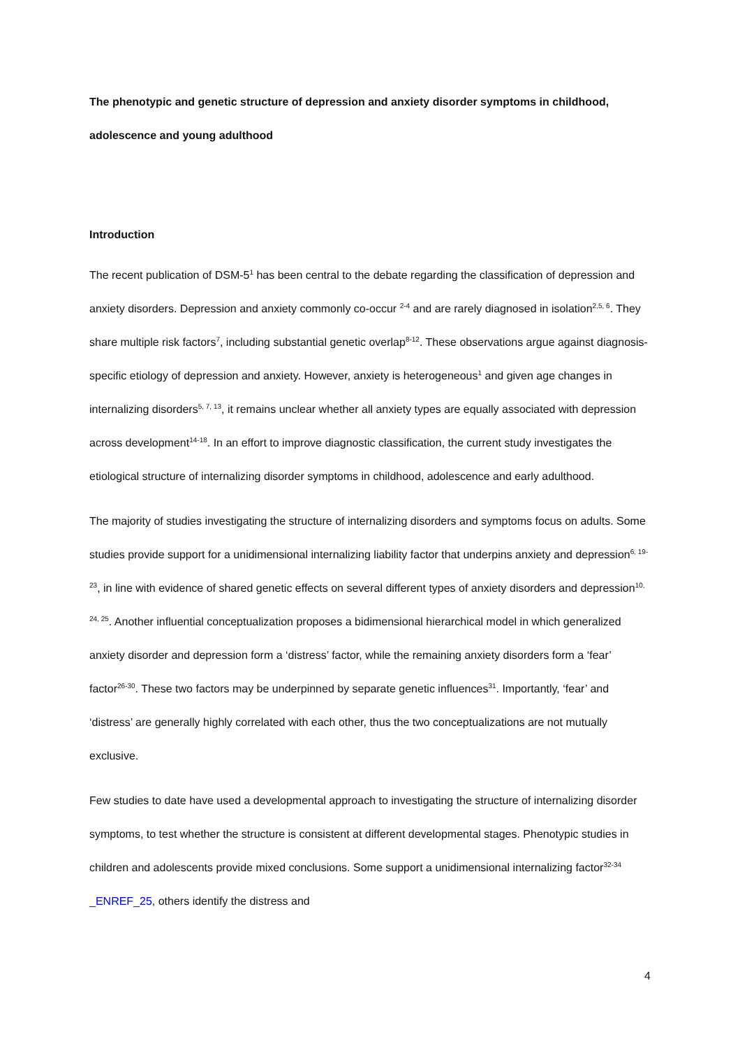The phenotypic and genetic structure of depression and anxiety disorder symptoms in childhood, adolescence and young adulthood
Introduction
The recent publication of DSM-5<sup>1</sup> has been central to the debate regarding the classification of depression and anxiety disorders. Depression and anxiety commonly co-occur <sup>2-4</sup> and are rarely diagnosed in isolation<sup>2,5, 6</sup>. They share multiple risk factors<sup>7</sup>, including substantial genetic overlap<sup>8-12</sup>. These observations argue against diagnosis-specific etiology of depression and anxiety. However, anxiety is heterogeneous<sup>1</sup> and given age changes in internalizing disorders<sup>5, 7, 13</sup>, it remains unclear whether all anxiety types are equally associated with depression across development<sup>14-18</sup>. In an effort to improve diagnostic classification, the current study investigates the etiological structure of internalizing disorder symptoms in childhood, adolescence and early adulthood.
The majority of studies investigating the structure of internalizing disorders and symptoms focus on adults. Some studies provide support for a unidimensional internalizing liability factor that underpins anxiety and depression<sup>6, 19-23</sup>, in line with evidence of shared genetic effects on several different types of anxiety disorders and depression<sup>10, 24, 25</sup>. Another influential conceptualization proposes a bidimensional hierarchical model in which generalized anxiety disorder and depression form a ‘distress’ factor, while the remaining anxiety disorders form a ‘fear’ factor<sup>26-30</sup>. These two factors may be underpinned by separate genetic influences<sup>31</sup>. Importantly, ‘fear’ and ‘distress’ are generally highly correlated with each other, thus the two conceptualizations are not mutually exclusive.
Few studies to date have used a developmental approach to investigating the structure of internalizing disorder symptoms, to test whether the structure is consistent at different developmental stages. Phenotypic studies in children and adolescents provide mixed conclusions. Some support a unidimensional internalizing factor<sup>32-34</sup> _ENREF_25, others identify the distress and
4